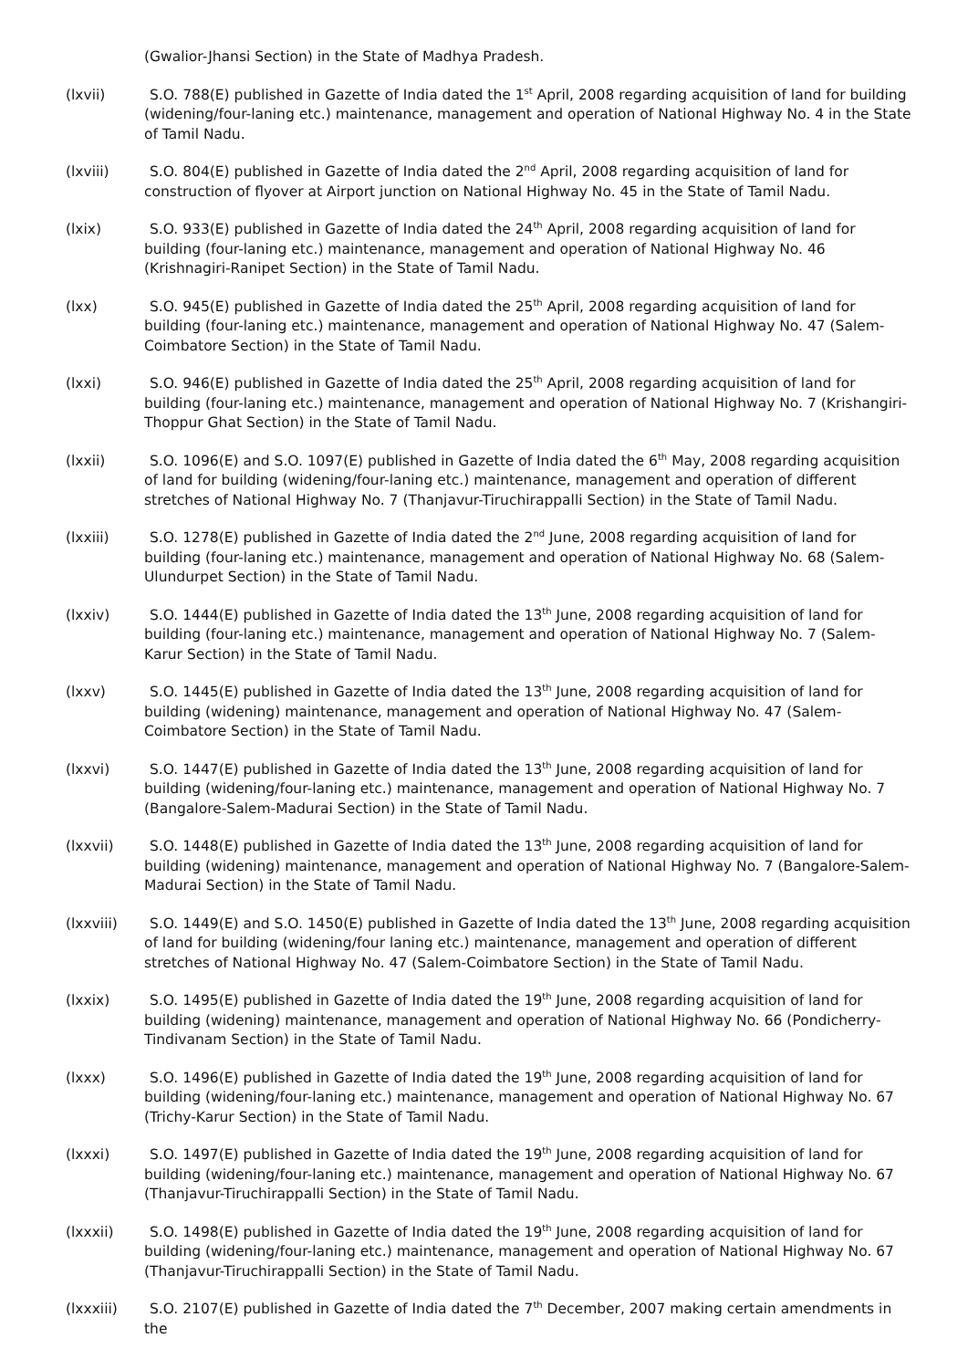(Gwalior-Jhansi Section) in the State of Madhya Pradesh.
(lxvii) S.O. 788(E) published in Gazette of India dated the 1<sup>st</sup> April, 2008 regarding acquisition of land for building (widening/four-laning etc.) maintenance, management and operation of National Highway No. 4 in the State of Tamil Nadu.
(lxviii) S.O. 804(E) published in Gazette of India dated the 2<sup>nd</sup> April, 2008 regarding acquisition of land for construction of flyover at Airport junction on National Highway No. 45 in the State of Tamil Nadu.
(lxix) S.O. 933(E) published in Gazette of India dated the 24<sup>th</sup> April, 2008 regarding acquisition of land for building (four-laning etc.) maintenance, management and operation of National Highway No. 46 (Krishnagiri-Ranipet Section) in the State of Tamil Nadu.
(lxx) S.O. 945(E) published in Gazette of India dated the 25<sup>th</sup> April, 2008 regarding acquisition of land for building (four-laning etc.) maintenance, management and operation of National Highway No. 47 (Salem-Coimbatore Section) in the State of Tamil Nadu.
(lxxi) S.O. 946(E) published in Gazette of India dated the 25<sup>th</sup> April, 2008 regarding acquisition of land for building (four-laning etc.) maintenance, management and operation of National Highway No. 7 (Krishangiri-Thoppur Ghat Section) in the State of Tamil Nadu.
(lxxii) S.O. 1096(E) and S.O. 1097(E) published in Gazette of India dated the 6<sup>th</sup> May, 2008 regarding acquisition of land for building (widening/four-laning etc.) maintenance, management and operation of different stretches of National Highway No. 7 (Thanjavur-Tiruchirappalli Section) in the State of Tamil Nadu.
(lxxiii) S.O. 1278(E) published in Gazette of India dated the 2<sup>nd</sup> June, 2008 regarding acquisition of land for building (four-laning etc.) maintenance, management and operation of National Highway No. 68 (Salem-Ulundurpet Section) in the State of Tamil Nadu.
(lxxiv) S.O. 1444(E) published in Gazette of India dated the 13<sup>th</sup> June, 2008 regarding acquisition of land for building (four-laning etc.) maintenance, management and operation of National Highway No. 7 (Salem-Karur Section) in the State of Tamil Nadu.
(lxxv) S.O. 1445(E) published in Gazette of India dated the 13<sup>th</sup> June, 2008 regarding acquisition of land for building (widening) maintenance, management and operation of National Highway No. 47 (Salem-Coimbatore Section) in the State of Tamil Nadu.
(lxxvi) S.O. 1447(E) published in Gazette of India dated the 13<sup>th</sup> June, 2008 regarding acquisition of land for building (widening/four-laning etc.) maintenance, management and operation of National Highway No. 7 (Bangalore-Salem-Madurai Section) in the State of Tamil Nadu.
(lxxvii) S.O. 1448(E) published in Gazette of India dated the 13<sup>th</sup> June, 2008 regarding acquisition of land for building (widening) maintenance, management and operation of National Highway No. 7 (Bangalore-Salem-Madurai Section) in the State of Tamil Nadu.
(lxxviii) S.O. 1449(E) and S.O. 1450(E) published in Gazette of India dated the 13<sup>th</sup> June, 2008 regarding acquisition of land for building (widening/four laning etc.) maintenance, management and operation of different stretches of National Highway No. 47 (Salem-Coimbatore Section) in the State of Tamil Nadu.
(lxxix) S.O. 1495(E) published in Gazette of India dated the 19<sup>th</sup> June, 2008 regarding acquisition of land for building (widening) maintenance, management and operation of National Highway No. 66 (Pondicherry-Tindivanam Section) in the State of Tamil Nadu.
(lxxx) S.O. 1496(E) published in Gazette of India dated the 19<sup>th</sup> June, 2008 regarding acquisition of land for building (widening/four-laning etc.) maintenance, management and operation of National Highway No. 67 (Trichy-Karur Section) in the State of Tamil Nadu.
(lxxxi) S.O. 1497(E) published in Gazette of India dated the 19<sup>th</sup> June, 2008 regarding acquisition of land for building (widening/four-laning etc.) maintenance, management and operation of National Highway No. 67 (Thanjavur-Tiruchirappalli Section) in the State of Tamil Nadu.
(lxxxii) S.O. 1498(E) published in Gazette of India dated the 19<sup>th</sup> June, 2008 regarding acquisition of land for building (widening/four-laning etc.) maintenance, management and operation of National Highway No. 67 (Thanjavur-Tiruchirappalli Section) in the State of Tamil Nadu.
(lxxxiii) S.O. 2107(E) published in Gazette of India dated the 7<sup>th</sup> December, 2007 making certain amendments in the